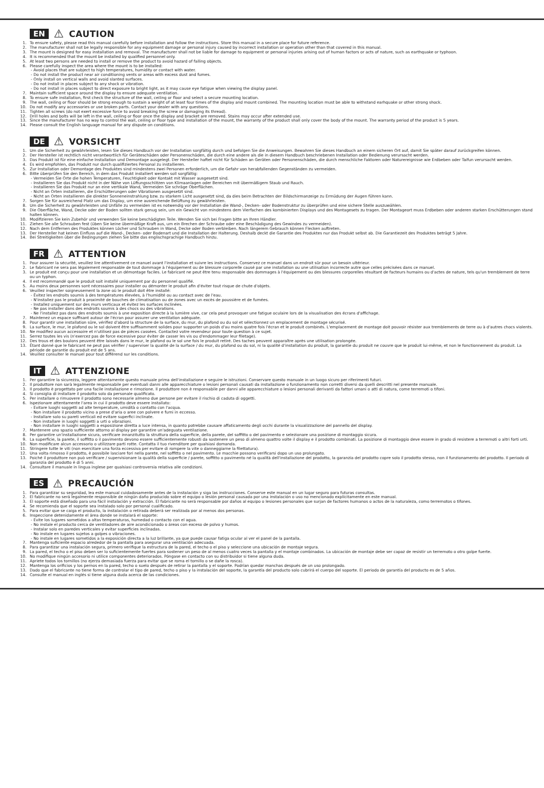EN ⚠ CAUTION
1. To ensure safety, please read this manual carefully before installation and follow the instructions. Store this manual in a secure place for future reference.
2. The manufacturer shall not be legally responsible for any equipment damage or personal injury caused by incorrect installation or operation other than that covered in this manual.
3. The mount is designed for easy installation and removal. The manufacturer shall not be liable for damage to equipment or personal injuries arising out of human factors or acts of nature, such as earthquake or typhoon.
4. It is recommended that the mount be installed by qualified personnel only.
5. At least two persons are needed to install or remove the product to avoid hazard of falling objects.
6. Please carefully inspect the area where the mount is to be installed:
- Avoid places that are subject to high temperatures, humidity or contact with water.
- Do not install the product near air conditioning vents or areas with excess dust and fumes.
- Only install on vertical walls and avoid slanted surfaces.
- Do not install in places subject to any shock or vibration.
- Do not install in places subject to direct exposure to bright light, as it may cause eye fatigue when viewing the display panel.
7. Maintain sufficient space around the display to ensure adequate ventilation.
8. To ensure safe installation, first check the structure of the wall, ceiling or floor and select a secure mounting location.
9. The wall, ceiling or floor should be strong enough to sustain a weight of at least four times of the display and mount combined. The mounting location must be able to withstand earhquake or other strong shock.
10. Do not modify any accessories or use broken parts. Contact your dealer with any questions.
11. Tighten all screws (do not exert excessive force to avoid breaking the screw or damaging its thread).
12. Drill holes and bolts will be left in the wall, ceiling or floor once the display and bracket are removed. Stains may occur after extended use.
13. Since the manufacturer has no way to control the wall, ceiling or floor type and installation of the mount, the warranty of the product shall only cover the body of the mount. The warranty period of the product is 5 years.
14. Please consult the English language manual for any dispute on conditions.
DE ⚠ VORSICHT
1. Um die Sicherheit zu gewährleisten, lesen Sie dieses Handbuch vor der Installation sorgfältig durch und befolgen Sie die Anweisungen. Bewahren Sie dieses Handbuch an einem sicheren Ort auf, damit Sie später darauf zurückgreifen können.
2. Der Hersteller ist rechtlich nicht verantwortlich für Geräteschäden oder Personenschäden, die durch eine andere als die in diesem Handbuch beschriebenen Installation oder Bedienung verursacht werden.
3. Das Produkt ist für eine einfache Installation und Demontage ausgelegt. Der Hersteller haftet nicht für Schäden an Geräten oder Personenschäden, die durch menschliche Faktoren oder Naturereignisse wie Erdbeben oder Taifun verursacht werden.
4. Es wird empfohlen, das Produkt nur durch qualifiziertes Personal zu installieren.
5. Zur Installation oder Demontage des Produktes sind mindestens zwei Personen erforderlich, um die Gefahr von herabfallenden Gegenständen zu vermeiden.
6. Bitte überprüfen Sie den Bereich, in dem das Produkt installiert werden soll sorgfältig:
- Vermeiden Sie Orte die hohen Temperaturen, Feuchtigkeit oder Kontakt mit Wasser ausgesetzt sind.
- Installieren Sie das Produkt nicht in der Nähe von Lüftungsschlitzen von Klimaanlagen oder Bereichen mit übermäßigem Staub und Rauch.
- Installieren Sie das Produkt nur an eine vertikale Wand, Vermeiden Sie schräge Oberflächen.
- Nicht an Orten installieren, die Erschütterungen oder Vibrationen ausgesetzt sind.
- Nicht an Orten installieren die direkter Sonneneinstrahlung bzw. zu starkem Licht ausgesetzt sind, da dies beim Betrachten der Bildschirmanzeige zu Ermüdung der Augen führen kann.
7. Sorgen Sie für ausreichend Platz um das Display, um eine ausreichende Belüftung zu gewährleisten.
8. Um die Sicherheit zu gewährleisten und Unfälle zu vermeiden ist es notwendig vor der Installation die Wand-, Decken- oder Bodenstruktur zu überprüfen und eine sichere Stelle auszuwählen.
9. Die Oberfläche, Wand, Decke oder der Boden sollten stark genug sein, um ein Gewicht von mindestens dem Vierfachen des kombinierten Displays und des Montagesets zu tragen. Der Montageort muss Erdbeben oder anderen starken Erschütterungen stand halten können.
10. Modifizieren Sie kein Zubehör und verwenden Sie keine beschädigten Teile. Wenden Sie sich bei Fragen bitte an Ihren Händler.
11. Ziehen Sie alle Schrauben fest (üben Sie keine übermäßige Kraft aus, um ein Brechen der Schraube oder eine Beschädigung des Gewindes zu vermeiden).
12. Nach dem Entfernen des Produktes können Löcher und Schrauben in Wand, Decke oder Boden verbleiben. Nach längerem Gebrauch können Flecken auftreten.
13. Der Hersteller hat keinen Einfluss auf die Wand-, Decken- oder Bodenart und die Installation der Halterung. Deshalb deckt die Garantie des Produktes nur das Produkt selbst ab. Die Garantiezeit des Produktes beträgt 5 Jahre.
14. Bei Streitigkeiten über die Bedingungen ziehen Sie bitte das englischsprachige Handbuch hinzu.
FR ⚠ ATTENTION
1. Pour assurer la sécurité, veuillez lire attentivement ce manuel avant l'installation et suivre les instructions. Conservez ce manuel dans un endroit sûr pour un besoin ultérieur.
2. Le fabricant ne sera pas légalement responsable de tout dommage à l'équipement ou de blessure corporelle causé par une installation ou une utilisation incorrecte autre que celles précisées dans ce manuel.
3. Le produit est conçu pour une installation et un démontage faciles. Le fabricant ne peut être tenu responsable des dommages à l'équipement ou des blessures corporelles résultant de facteurs humains ou d'actes de nature, tels qu'un tremblement de terre ou un typhon.
4. Il est recommandé que le produit soit installé uniquement par du personnel qualifié.
5. Au moins deux personnes sont nécessaires pour installer ou démonter le produit afin d'éviter tout risque de chute d'objets.
6. Veuillez inspecter soigneusement la zone où le produit doit être installé:
- Évitez les endroits soumis à des températures élevées, à l'humidité ou au contact avec de l'eau.
- N'installez pas le produit à proximité de bouches de climatisation ou de zones avec un excès de poussière et de fumées.
- Installez uniquement sur des murs verticaux et évitez les surfaces inclinées.
- Ne pas installer dans des endroits soumis à des chocs ou des vibrations.
- Ne l'installez pas dans des endroits soumis à une exposition directe à la lumière vive, car cela peut provoquer une fatigue oculaire lors de la visualisation des écrans d'affichage.
7. Maintenez un espace suffisant autour de l'écran pour assurer une ventilation adéquate.
8. Pour garantir une installation sûre, vérifiez d'abord la structure de la surface, du mur, du plafond ou du sol et sélectionnez un emplacement de montage sécurisé.
9. La surface, le mur, le plafond ou le sol doivent être suffisamment solides pour supporter un poids d'au moins quatre fois l'écran et le produit combinés. L'emplacement de montage doit pouvoir résister aux tremblements de terre ou à d'autres chocs violents.
10. Ne modifiez aucun accessoire et n'utilisez pas de pièces cassées. Contactez votre revendeur pour toute question à ce sujet.
11. Serrez toutes les vis (n'exercez pas de force excessive pour éviter de casser les vis ou d'endommager leur filetage).
12. Des trous et des boulons peuvent être laissés dans le mur, le plafond ou le sol une fois le produit retiré. Des taches peuvent apparaître après une utilisation prolongée.
13. Étant donné que le fabricant ne peut pas vérifier / superviser la qualité de la surface / du mur, du plafond ou du sol, ni la qualité d'installation du produit, la garantie du produit ne couvre que le produit lui-même, et non le fonctionnement du produit. La période de garantie du produit est de 5 ans.
14. Veuillez consulter le manuel pour tout différend sur les conditions.
IT ⚠ ATTENZIONE
1. Per garantire la sicurezza, leggere attentamente questo manuale prima dell'installazione e seguire le istruzioni. Conservare questo manuale in un luogo sicuro per riferimenti futuri.
2. Il produttore non sarà legalmente responsabile per eventuali danni alle apparecchiature o lesioni personali causati da installazione o funzionamento non corretti diversi da quelli descritti nel presente manuale.
3. Il prodotto è progettato per una facile installazione e rimozione. Il produttore non è responsabile per danni alle apparecchiature o lesioni personali derivanti da fattori umani o atti di natura, come terremoti o tifoni.
4. Si consiglia di installare il prodotto solo da personale qualificato.
5. Per installare o rimuovere il prodotto sono necessarie almeno due persone per evitare il rischio di caduta di oggetti.
6. Ispezionare attentamente l'area in cui il prodotto deve essere installato:
- Evitare luoghi soggetti ad alte temperature, umidità o contatto con l'acqua.
- Non installare il prodotto vicino a prese d'aria o aree con polvere e fumi in eccesso.
- Installare solo su pareti verticali ed evitare superfici inclinate.
- Non installare in luoghi soggetti a urti o vibrazioni.
- Non installare in luoghi soggetti a esposizione diretta a luce intensa, in quanto potrebbe causare affaticamento degli occhi durante la visualizzazione del pannello del display.
7. Mantenere uno spazio sufficiente attorno al display per garantire un'adeguata ventilazione.
8. Per garantire un'installazione sicura, verificare innanzitutto la struttura della superficie, della parete, del soffitto o del pavimento e selezionare una posizione di montaggio sicura.
9. La superficie, la parete, il soffitto o il pavimento devono essere sufficientemente robusti da sostenere un peso di almeno quattro volte il display e il prodotto combinati. La posizione di montaggio deve essere in grado di resistere a terremoti o altri forti urti.
10. Non modificare alcun accessorio o utilizzare parti rotte. Contatta il tuo rivenditore per qualsiasi domanda.
11. Stringere tutte le viti (non esercitare una forza eccessiva per evitare di rompere la vite o danneggiarne la filettatura).
12. Una volta rimosso il prodotto, è possibile lasciare fori nella parete, nel soffitto o nel pavimento. Le macchie possono verificarsi dopo un uso prolungato.
13. Poiché il produttore non può verificare / supervisionare la qualità della superficie / parete, soffitto o pavimento né la qualità dell'installazione del prodotto, la garanzia del prodotto copre solo il prodotto stesso, non il funzionamento del prodotto. Il periodo di garanzia del prodotto è di 5 anni.
14. Consultare il manuale in lingua inglese per qualsiasi controversia relativa alle condizioni.
ES ⚠ PRECAUCIÓN
1. Para garantizar su seguridad, lea este manual cuidadosamente antes de la instalación y siga las instrucciones. Conserve este manual en un lugar seguro para futuras consultas.
2. El fabricante no será legalmente responsible de ningún daño producido sobre el equipo o lesión personal causada por una instalación o uso no mencionado explícitamente en este manual.
3. El soporte está diseñado para una fácil instalación y extracción. El fabricante no será responsable por daños al equipo o lesiones personales que surjan de factores humanos o actos de la naturaleza, como terremotos o tifones.
4. Se recomienda que el soporte sea instalado solo por personal cualificado.
5. Para evitar que se caiga el producto, la instalación o retirada deberá ser realizada por al menos dos personas.
6. Inspeccione detenidamente el área donde se instalará el soporte:
- Evite los lugares sometidos a altas temperaturas, humedad o contacto con el agua.
- No instale el producto cerca de ventiladores de aire acondicionado o áreas con exceso de polvo y humos.
- Instalar solo en paredes verticales y evitar superficies inclinadas.
- No instale en lugares sujetos a golpes o vibraciones.
- No instale en lugares sometidos a la exposición directa a la luz brillante, ya que puede causar fatiga ocular al ver el panel de la pantalla.
7. Mantenga suficiente espacio alrededor de la pantalla para asegurar una ventilación adecuada.
8. Para garantizar una instalación segura, primero verifique la estructura de la pared, el techo o el piso y seleccione una ubicación de montaje segura.
9. La pared, el techo o el piso deben ser lo suficientemente fuertes para sostener un peso de al menos cuatro veces la pantalla y el montaje combinados. La ubicación de montaje debe ser capaz de resistir un terremoto o otro golpe fuerte.
10. No modifique ningún accesorio ni utilice componentes deteriorados. Póngase en contacto con su distribuidor si tiene alguna duda.
11. Apriete todos los tornillos (no ejerza demasiada fuerza para evitar que se roma el tornillo o se dañe la rosca).
12. Mantenga los orificios y los pernos en la pared, techo o suelo después de retirar la pantalla y el soporte. Podrían quedar manchas después de un uso prolongado.
13. Dado que el fabricante no tiene forma de controlar el tipo de pared, techo o piso y la instalación del soporte, la garantía del producto solo cubrirá el cuerpo del soporte. El periodo de garantía del producto es de 5 años.
14. Consulte el manual en inglés si tiene alguna duda acerca de las condiciones.